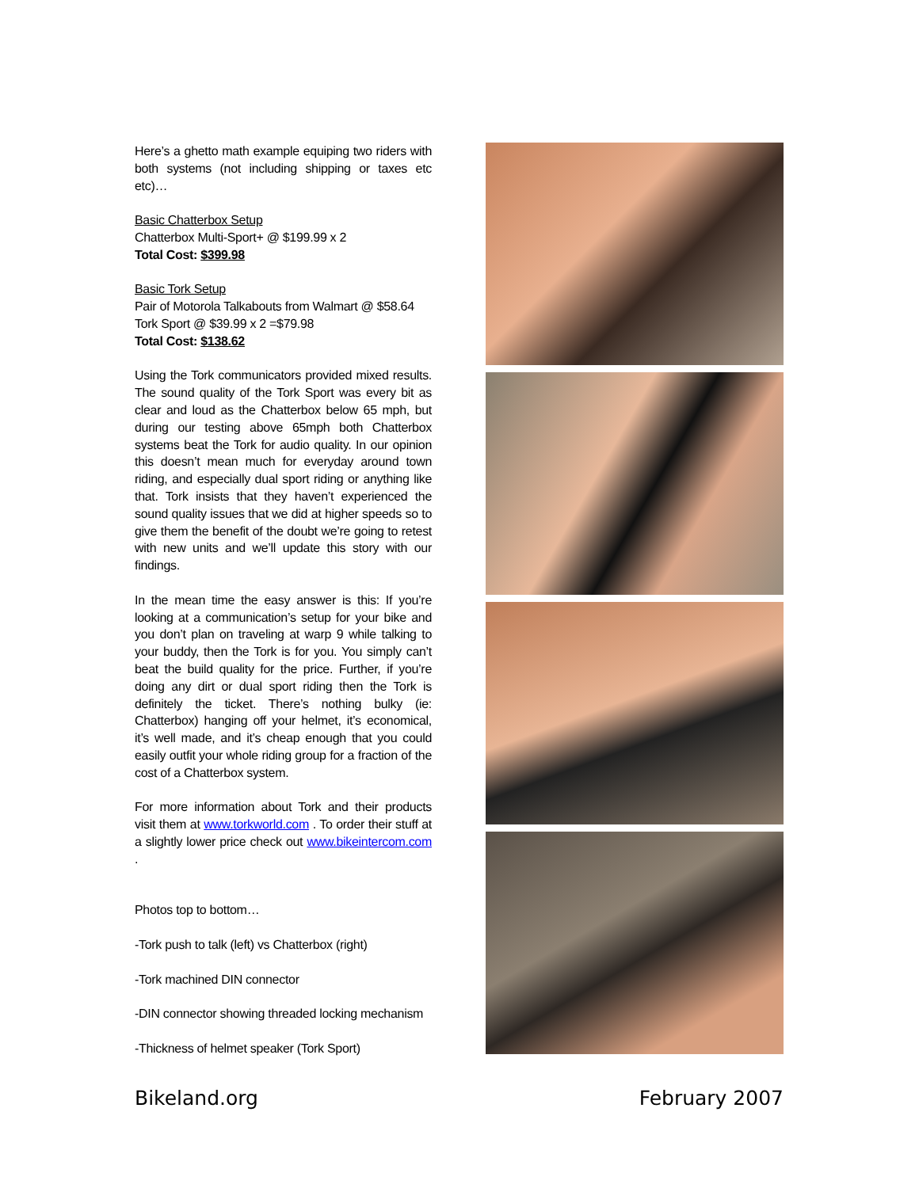Here’s a ghetto math example equiping two riders with both systems (not including shipping or taxes etc etc)…
Basic Chatterbox Setup
Chatterbox Multi-Sport+ @ $199.99 x 2
Total Cost: $399.98
Basic Tork Setup
Pair of Motorola Talkabouts from Walmart @ $58.64
Tork Sport @ $39.99 x 2 =$79.98
Total Cost: $138.62
Using the Tork communicators provided mixed results. The sound quality of the Tork Sport was every bit as clear and loud as the Chatterbox below 65 mph, but during our testing above 65mph both Chatterbox systems beat the Tork for audio quality. In our opinion this doesn’t mean much for everyday around town riding, and especially dual sport riding or anything like that. Tork insists that they haven’t experienced the sound quality issues that we did at higher speeds so to give them the benefit of the doubt we’re going to retest with new units and we’ll update this story with our findings.
In the mean time the easy answer is this: If you’re looking at a communication’s setup for your bike and you don’t plan on traveling at warp 9 while talking to your buddy, then the Tork is for you. You simply can’t beat the build quality for the price. Further, if you’re doing any dirt or dual sport riding then the Tork is definitely the ticket. There’s nothing bulky (ie: Chatterbox) hanging off your helmet, it’s economical, it’s well made, and it’s cheap enough that you could easily outfit your whole riding group for a fraction of the cost of a Chatterbox system.
For more information about Tork and their products visit them at www.torkworld.com . To order their stuff at a slightly lower price check out www.bikeintercom.com .
Photos top to bottom…
-Tork push to talk (left) vs Chatterbox (right)
-Tork machined DIN connector
-DIN connector showing threaded locking mechanism
-Thickness of helmet speaker (Tork Sport)
Bikeland.org February 2007